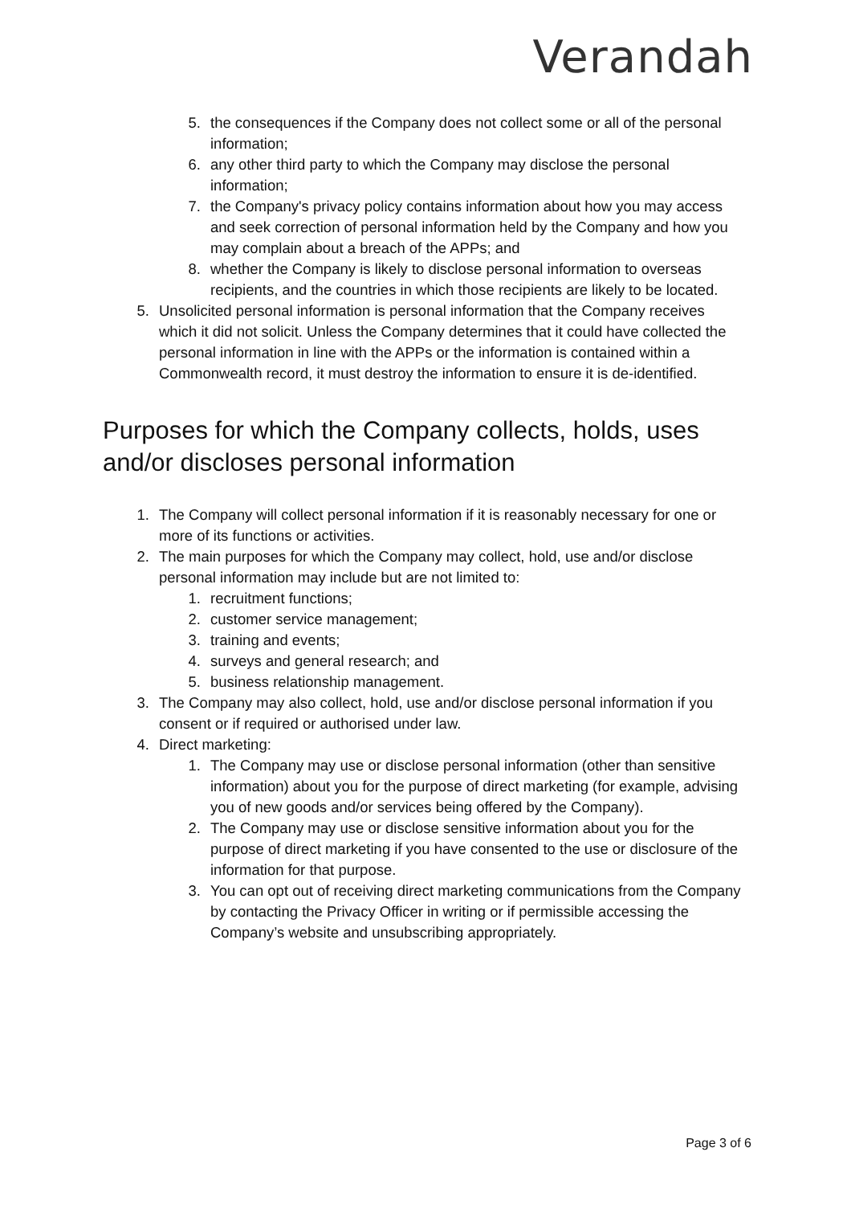Verandah
5. the consequences if the Company does not collect some or all of the personal information;
6. any other third party to which the Company may disclose the personal information;
7. the Company's privacy policy contains information about how you may access and seek correction of personal information held by the Company and how you may complain about a breach of the APPs; and
8. whether the Company is likely to disclose personal information to overseas recipients, and the countries in which those recipients are likely to be located.
5. Unsolicited personal information is personal information that the Company receives which it did not solicit. Unless the Company determines that it could have collected the personal information in line with the APPs or the information is contained within a Commonwealth record, it must destroy the information to ensure it is de-identified.
Purposes for which the Company collects, holds, uses and/or discloses personal information
1. The Company will collect personal information if it is reasonably necessary for one or more of its functions or activities.
2. The main purposes for which the Company may collect, hold, use and/or disclose personal information may include but are not limited to:
1. recruitment functions;
2. customer service management;
3. training and events;
4. surveys and general research; and
5. business relationship management.
3. The Company may also collect, hold, use and/or disclose personal information if you consent or if required or authorised under law.
4. Direct marketing:
1. The Company may use or disclose personal information (other than sensitive information) about you for the purpose of direct marketing (for example, advising you of new goods and/or services being offered by the Company).
2. The Company may use or disclose sensitive information about you for the purpose of direct marketing if you have consented to the use or disclosure of the information for that purpose.
3. You can opt out of receiving direct marketing communications from the Company by contacting the Privacy Officer in writing or if permissible accessing the Company’s website and unsubscribing appropriately.
Page 3 of 6